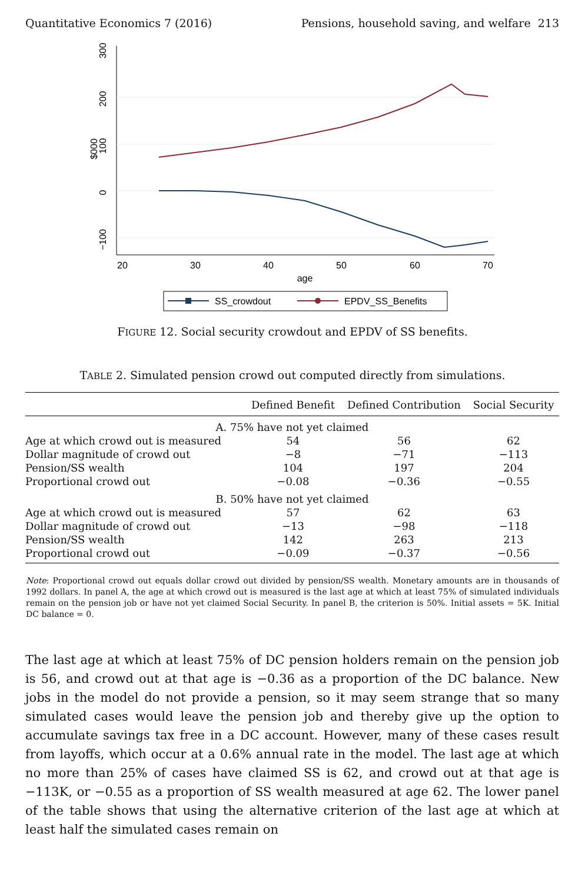Quantitative Economics 7 (2016) Pensions, household saving, and welfare 213
200
100
0
−100
300
$000
20
30
40
50
60
70
age
SS_crowdout
EPDV_SS_Benefits
FIGURE 12. Social security crowdout and EPDV of SS benefits.
TABLE 2. Simulated pension crowd out computed directly from simulations.
| | Defined Benefit | Defined Contribution | Social Security |
| --- | --- | --- | --- |
| A. 75% have not yet claimed | | | |
| Age at which crowd out is measured | 54 | 56 | 62 |
| Dollar magnitude of crowd out | −8 | −71 | −113 |
| Pension/SS wealth | 104 | 197 | 204 |
| Proportional crowd out | −0.08 | −0.36 | −0.55 |
| B. 50% have not yet claimed | | | |
| Age at which crowd out is measured | 57 | 62 | 63 |
| Dollar magnitude of crowd out | −13 | −98 | −118 |
| Pension/SS wealth | 142 | 263 | 213 |
| Proportional crowd out | −0.09 | −0.37 | −0.56 |
Note: Proportional crowd out equals dollar crowd out divided by pension/SS wealth. Monetary amounts are in thousands of 1992 dollars. In panel A, the age at which crowd out is measured is the last age at which at least 75% of simulated individuals remain on the pension job or have not yet claimed Social Security. In panel B, the criterion is 50%. Initial assets = 5K. Initial DC balance = 0.
The last age at which at least 75% of DC pension holders remain on the pension job is 56, and crowd out at that age is −0.36 as a proportion of the DC balance. New jobs in the model do not provide a pension, so it may seem strange that so many simulated cases would leave the pension job and thereby give up the option to accumulate savings tax free in a DC account. However, many of these cases result from layoffs, which occur at a 0.6% annual rate in the model. The last age at which no more than 25% of cases have claimed SS is 62, and crowd out at that age is −113K, or −0.55 as a proportion of SS wealth measured at age 62. The lower panel of the table shows that using the alternative criterion of the last age at which at least half the simulated cases remain on